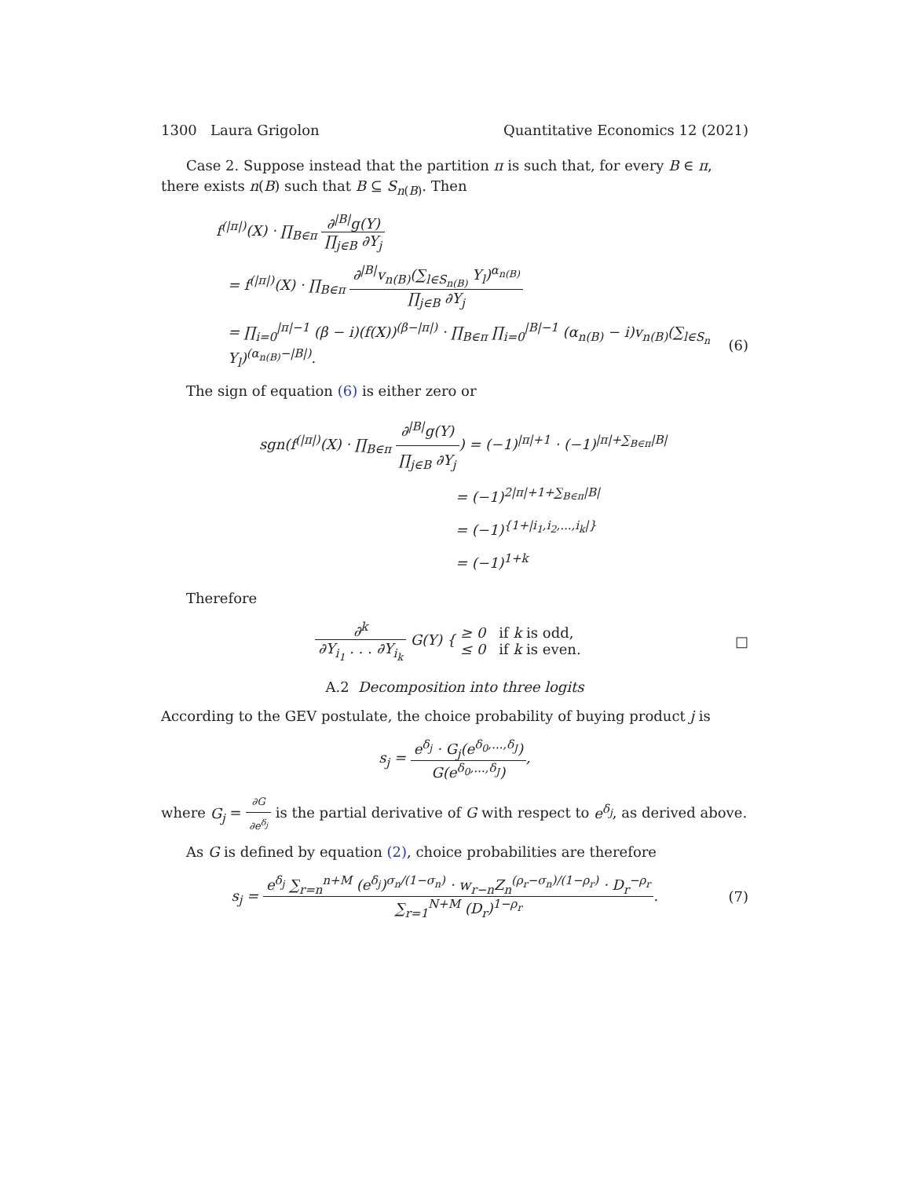1300 Laura Grigolon Quantitative Economics 12 (2021)
Case 2. Suppose instead that the partition π is such that, for every B ∈ π, there exists n(B) such that B ⊆ S<sub>n(B)</sub>. Then
f<sup>(|π|)</sup>(X) · ∏<sub>B∈π</sub> ∂<sup>|B|</sup>g(Y) ∏<sub>j∈B</sub> ∂Y<sub>j</sub>
= f<sup>(|π|)</sup>(X) · ∏<sub>B∈π</sub> ∂<sup>|B|</sup>v<sub>n(B)</sub>(∑<sub>l∈S<sub>n(B)</sub></sub> Y<sub>l</sub>)<sup>α<sub>n(B)</sub></sup> ∏<sub>j∈B</sub> ∂Y<sub>j</sub>
= ∏<sub>i=0</sub><sup>|π|−1</sup> (β − i)(f(X))<sup>(β−|π|)</sup> · ∏<sub>B∈π</sub> ∏<sub>i=0</sub><sup>|B|−1</sup> (α<sub>n(B)</sub> − i)v<sub>n(B)</sub>(∑<sub>l∈S<sub>n</sub></sub> Y<sub>l</sub>)<sup>(α<sub>n(B)</sub>−|B|)</sup>.
(6)
The sign of equation (6) is either zero or
sgn(f<sup>(|π|)</sup>(X) · ∏<sub>B∈π</sub> ∂<sup>|B|</sup>g(Y) ∏<sub>j∈B</sub> ∂Y<sub>j</sub>) = (−1)<sup>|π|+1</sup> · (−1)<sup>|π|+∑<sub>B∈π</sub>|B|</sup>
= (−1)<sup>2|π|+1+∑<sub>B∈π</sub>|B|</sup>
= (−1)<sup>{1+|i<sub>1</sub>,i<sub>2</sub>,...,i<sub>k</sub>|}</sup>
= (−1)<sup>1+k</sup>
Therefore
∂<sup>k</sup> ∂Y<sub>i<sub>1</sub></sub> . . . ∂Y<sub>i<sub>k</sub></sub> G(Y) { ≥ 0 if k is odd,
≤ 0 if k is even.
□
A.2 Decomposition into three logits
According to the GEV postulate, the choice probability of buying product j is
s<sub>j</sub> = e<sup>δ<sub>j</sub></sup> · G<sub>j</sub>(e<sup>δ<sub>0</sub>,...,δ<sub>J</sub></sup>) G(e<sup>δ<sub>0</sub>,...,δ<sub>J</sub></sup>),
where G<sub>j</sub> = ∂G ∂e<sup>δ<sub>j</sub></sup> is the partial derivative of G with respect to e<sup>δ<sub>j</sub></sup>, as derived above.
As G is defined by equation (2), choice probabilities are therefore
s<sub>j</sub> = e<sup>δ<sub>j</sub></sup> ∑<sub>r=n</sub><sup>n+M</sup> (e<sup>δ<sub>j</sub></sup>)<sup>σ<sub>n</sub>/(1−σ<sub>n</sub>)</sup> · w<sub>r−n</sub>Z<sub>n</sub><sup>(ρ<sub>r</sub>−σ<sub>n</sub>)/(1−ρ<sub>r</sub>)</sup> · D<sub>r</sub><sup>−ρ<sub>r</sub></sup> ∑<sub>r=1</sub><sup>N+M</sup> (D<sub>r</sub>)<sup>1−ρ<sub>r</sub></sup>.
(7)